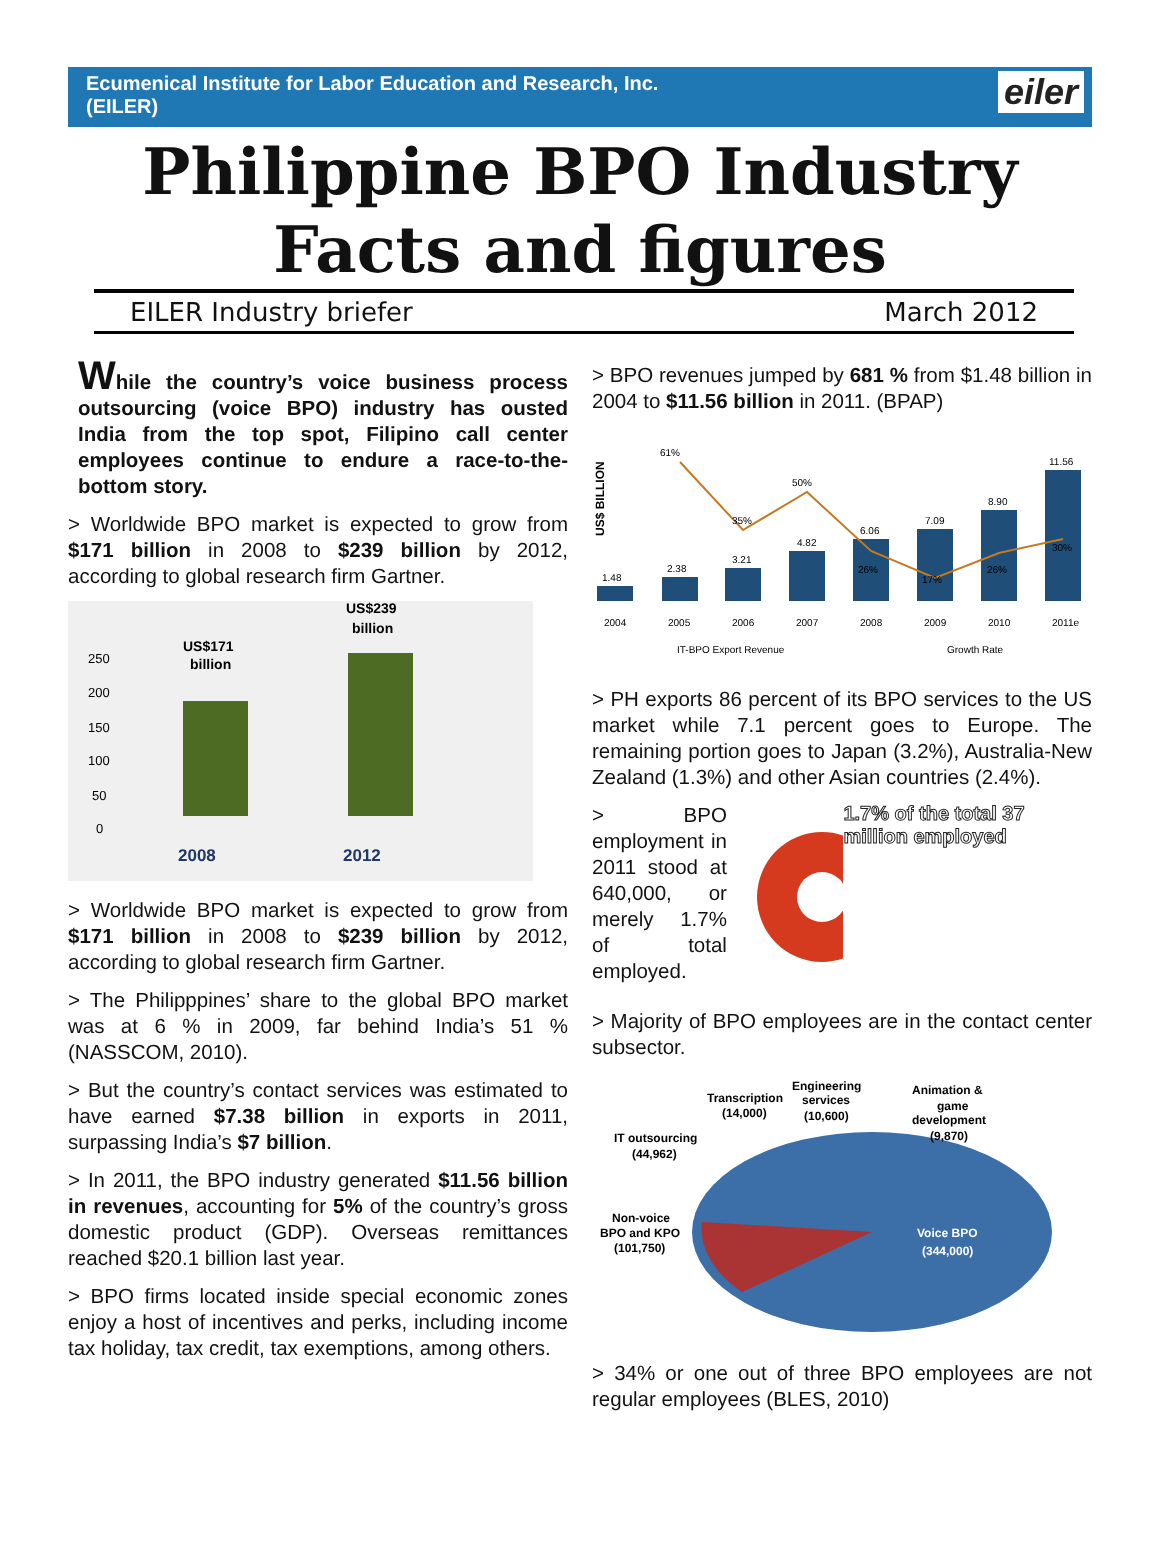Ecumenical Institute for Labor Education and Research, Inc.
(EILER)
eiler
Philippine BPO Industry
Facts and figures
EILER Industry briefer March 2012
While the country’s voice business process outsourcing (voice BPO) industry has ousted India from the top spot, Filipino call center employees continue to endure a race-to-the-bottom story.
> Worldwide BPO market is expected to grow from $171 billion in 2008 to $239 billion by 2012, according to global research firm Gartner.
250
200
150
100
50
0
US$171
billion
US$239
billion
2008
2012
> Worldwide BPO market is expected to grow from $171 billion in 2008 to $239 billion by 2012, according to global research firm Gartner.
> The Philipppines’ share to the global BPO market was at 6 % in 2009, far behind India’s 51 % (NASSCOM, 2010).
> But the country’s contact services was estimated to have earned $7.38 billion in exports in 2011, surpassing India’s $7 billion.
> In 2011, the BPO industry generated $11.56 billion in revenues, accounting for 5% of the country’s gross domestic product (GDP). Overseas remittances reached $20.1 billion last year.
> BPO firms located inside special economic zones enjoy a host of incentives and perks, including income tax holiday, tax credit, tax exemptions, among others.
> BPO revenues jumped by 681 % from $1.48 billion in 2004 to $11.56 billion in 2011. (BPAP)
US$ BILLION
1.48
2.38
3.21
4.82
6.06
7.09
8.90
11.56
61%
35%
50%
26%
17%
26%
30%
2004
2005
2006
2007
2008
2009
2010
2011e
IT-BPO Export Revenue
Growth Rate
> PH exports 86 percent of its BPO services to the US market while 7.1 percent goes to Europe. The remaining portion goes to Japan (3.2%), Australia-New Zealand (1.3%) and other Asian countries (2.4%).
> BPO employment in 2011 stood at 640,000, or merely 1.7% of total employed.
1.7% of the total 37 million employed
> Majority of BPO employees are in the contact center subsector.
Transcription
(14,000)
Engineering
services
(10,600)
Animation &
game
development
(9,870)
IT outsourcing
(44,962)
Non-voice
BPO and KPO
(101,750)
Voice BPO
(344,000)
> 34% or one out of three BPO employees are not regular employees (BLES, 2010)